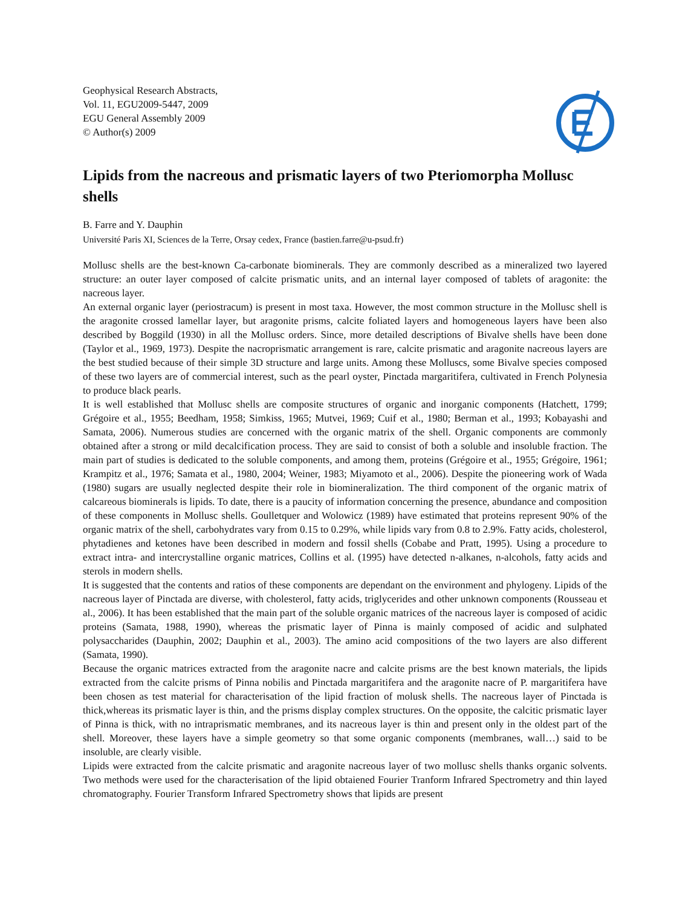Geophysical Research Abstracts,
Vol. 11, EGU2009-5447, 2009
EGU General Assembly 2009
© Author(s) 2009
Lipids from the nacreous and prismatic layers of two Pteriomorpha Mollusc shells
B. Farre and Y. Dauphin
Université Paris XI, Sciences de la Terre, Orsay cedex, France (bastien.farre@u-psud.fr)
Mollusc shells are the best-known Ca-carbonate biominerals. They are commonly described as a mineralized two layered structure: an outer layer composed of calcite prismatic units, and an internal layer composed of tablets of aragonite: the nacreous layer.
An external organic layer (periostracum) is present in most taxa. However, the most common structure in the Mollusc shell is the aragonite crossed lamellar layer, but aragonite prisms, calcite foliated layers and homogeneous layers have been also described by Boggild (1930) in all the Mollusc orders. Since, more detailed descriptions of Bivalve shells have been done (Taylor et al., 1969, 1973). Despite the nacroprismatic arrangement is rare, calcite prismatic and aragonite nacreous layers are the best studied because of their simple 3D structure and large units. Among these Molluscs, some Bivalve species composed of these two layers are of commercial interest, such as the pearl oyster, Pinctada margaritifera, cultivated in French Polynesia to produce black pearls.
It is well established that Mollusc shells are composite structures of organic and inorganic components (Hatchett, 1799; Grégoire et al., 1955; Beedham, 1958; Simkiss, 1965; Mutvei, 1969; Cuif et al., 1980; Berman et al., 1993; Kobayashi and Samata, 2006). Numerous studies are concerned with the organic matrix of the shell. Organic components are commonly obtained after a strong or mild decalcification process. They are said to consist of both a soluble and insoluble fraction. The main part of studies is dedicated to the soluble components, and among them, proteins (Grégoire et al., 1955; Grégoire, 1961; Krampitz et al., 1976; Samata et al., 1980, 2004; Weiner, 1983; Miyamoto et al., 2006). Despite the pioneering work of Wada (1980) sugars are usually neglected despite their role in biomineralization. The third component of the organic matrix of calcareous biominerals is lipids. To date, there is a paucity of information concerning the presence, abundance and composition of these components in Mollusc shells. Goulletquer and Wolowicz (1989) have estimated that proteins represent 90% of the organic matrix of the shell, carbohydrates vary from 0.15 to 0.29%, while lipids vary from 0.8 to 2.9%. Fatty acids, cholesterol, phytadienes and ketones have been described in modern and fossil shells (Cobabe and Pratt, 1995). Using a procedure to extract intra- and intercrystalline organic matrices, Collins et al. (1995) have detected n-alkanes, n-alcohols, fatty acids and sterols in modern shells.
It is suggested that the contents and ratios of these components are dependant on the environment and phylogeny. Lipids of the nacreous layer of Pinctada are diverse, with cholesterol, fatty acids, triglycerides and other unknown components (Rousseau et al., 2006). It has been established that the main part of the soluble organic matrices of the nacreous layer is composed of acidic proteins (Samata, 1988, 1990), whereas the prismatic layer of Pinna is mainly composed of acidic and sulphated polysaccharides (Dauphin, 2002; Dauphin et al., 2003). The amino acid compositions of the two layers are also different (Samata, 1990).
Because the organic matrices extracted from the aragonite nacre and calcite prisms are the best known materials, the lipids extracted from the calcite prisms of Pinna nobilis and Pinctada margaritifera and the aragonite nacre of P. margaritifera have been chosen as test material for characterisation of the lipid fraction of molusk shells. The nacreous layer of Pinctada is thick,whereas its prismatic layer is thin, and the prisms display complex structures. On the opposite, the calcitic prismatic layer of Pinna is thick, with no intraprismatic membranes, and its nacreous layer is thin and present only in the oldest part of the shell. Moreover, these layers have a simple geometry so that some organic components (membranes, wall…) said to be insoluble, are clearly visible.
Lipids were extracted from the calcite prismatic and aragonite nacreous layer of two mollusc shells thanks organic solvents. Two methods were used for the characterisation of the lipid obtaiened Fourier Tranform Infrared Spectrometry and thin layed chromatography. Fourier Transform Infrared Spectrometry shows that lipids are present